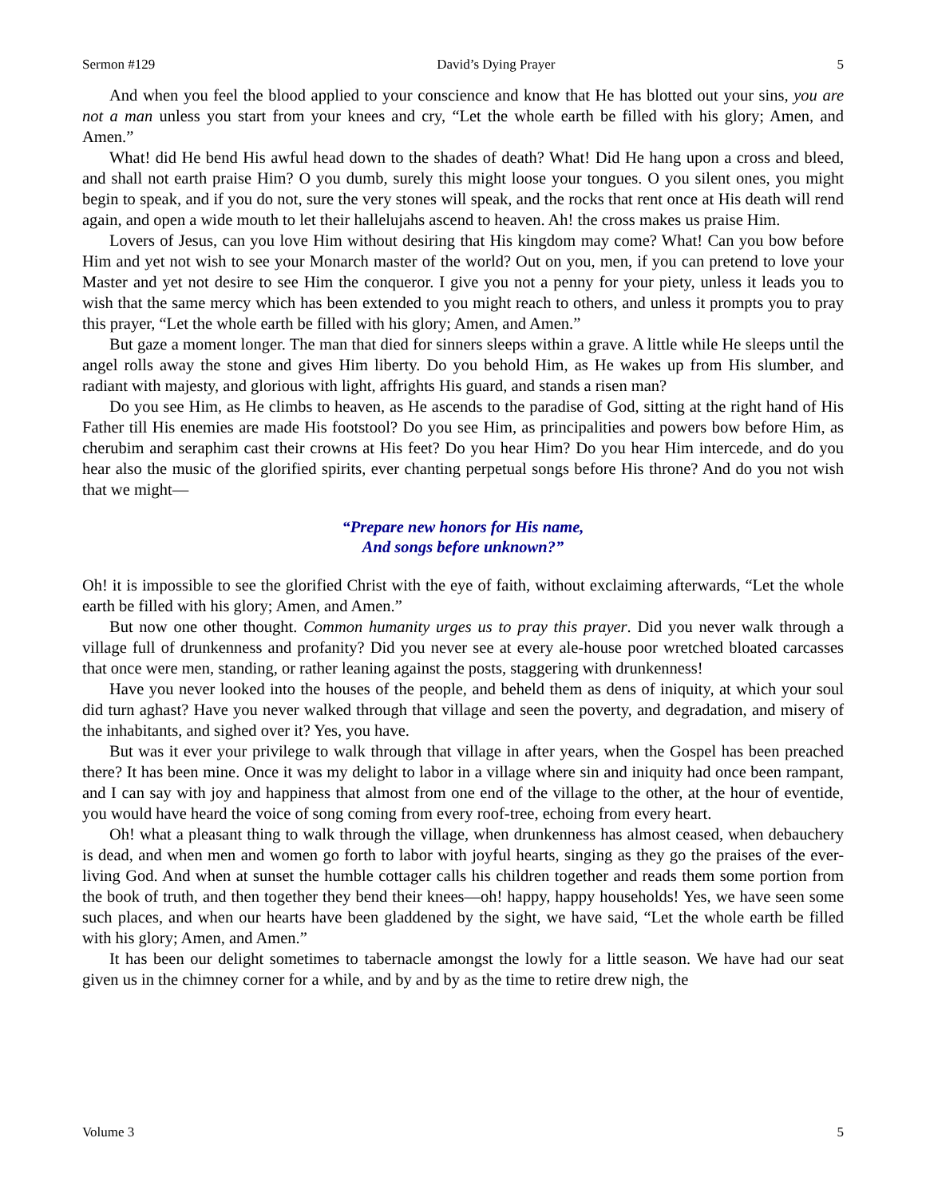Sermon #129 David’s Dying Prayer 5
And when you feel the blood applied to your conscience and know that He has blotted out your sins, you are not a man unless you start from your knees and cry, “Let the whole earth be filled with his glory; Amen, and Amen.”
What! did He bend His awful head down to the shades of death? What! Did He hang upon a cross and bleed, and shall not earth praise Him? O you dumb, surely this might loose your tongues. O you silent ones, you might begin to speak, and if you do not, sure the very stones will speak, and the rocks that rent once at His death will rend again, and open a wide mouth to let their hallelujahs ascend to heaven. Ah! the cross makes us praise Him.
Lovers of Jesus, can you love Him without desiring that His kingdom may come? What! Can you bow before Him and yet not wish to see your Monarch master of the world? Out on you, men, if you can pretend to love your Master and yet not desire to see Him the conqueror. I give you not a penny for your piety, unless it leads you to wish that the same mercy which has been extended to you might reach to others, and unless it prompts you to pray this prayer, “Let the whole earth be filled with his glory; Amen, and Amen.”
But gaze a moment longer. The man that died for sinners sleeps within a grave. A little while He sleeps until the angel rolls away the stone and gives Him liberty. Do you behold Him, as He wakes up from His slumber, and radiant with majesty, and glorious with light, affrights His guard, and stands a risen man?
Do you see Him, as He climbs to heaven, as He ascends to the paradise of God, sitting at the right hand of His Father till His enemies are made His footstool? Do you see Him, as principalities and powers bow before Him, as cherubim and seraphim cast their crowns at His feet? Do you hear Him? Do you hear Him intercede, and do you hear also the music of the glorified spirits, ever chanting perpetual songs before His throne? And do you not wish that we might—
“Prepare new honors for His name,
And songs before unknown?”
Oh! it is impossible to see the glorified Christ with the eye of faith, without exclaiming afterwards, “Let the whole earth be filled with his glory; Amen, and Amen.”
But now one other thought. Common humanity urges us to pray this prayer. Did you never walk through a village full of drunkenness and profanity? Did you never see at every ale-house poor wretched bloated carcasses that once were men, standing, or rather leaning against the posts, staggering with drunkenness!
Have you never looked into the houses of the people, and beheld them as dens of iniquity, at which your soul did turn aghast? Have you never walked through that village and seen the poverty, and degradation, and misery of the inhabitants, and sighed over it? Yes, you have.
But was it ever your privilege to walk through that village in after years, when the Gospel has been preached there? It has been mine. Once it was my delight to labor in a village where sin and iniquity had once been rampant, and I can say with joy and happiness that almost from one end of the village to the other, at the hour of eventide, you would have heard the voice of song coming from every roof-tree, echoing from every heart.
Oh! what a pleasant thing to walk through the village, when drunkenness has almost ceased, when debauchery is dead, and when men and women go forth to labor with joyful hearts, singing as they go the praises of the ever-living God. And when at sunset the humble cottager calls his children together and reads them some portion from the book of truth, and then together they bend their knees—oh! happy, happy households! Yes, we have seen some such places, and when our hearts have been gladdened by the sight, we have said, “Let the whole earth be filled with his glory; Amen, and Amen.”
It has been our delight sometimes to tabernacle amongst the lowly for a little season. We have had our seat given us in the chimney corner for a while, and by and by as the time to retire drew nigh, the
Volume 3 5